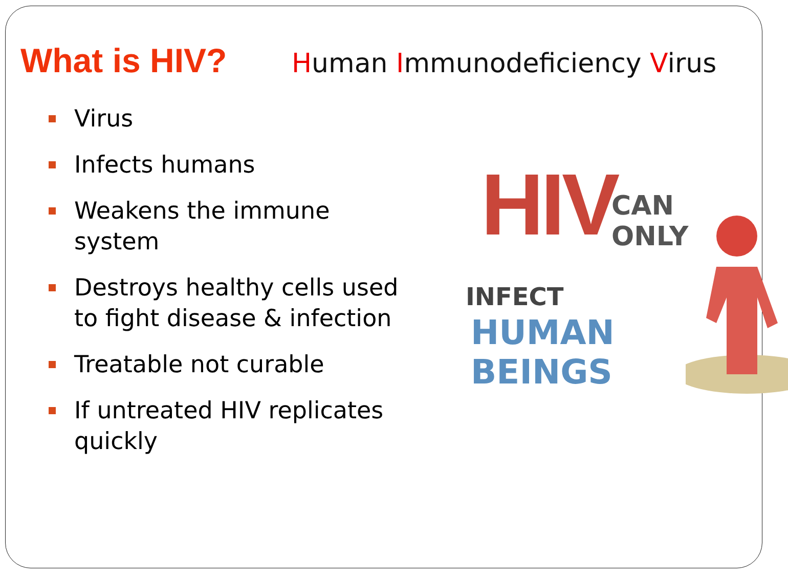What is HIV?
Human Immunodeficiency Virus
Virus
Infects humans
Weakens the immune system
Destroys healthy cells used to fight disease & infection
Treatable not curable
If untreated HIV replicates quickly
HIV CAN ONLY
INFECT
HUMAN BEINGS